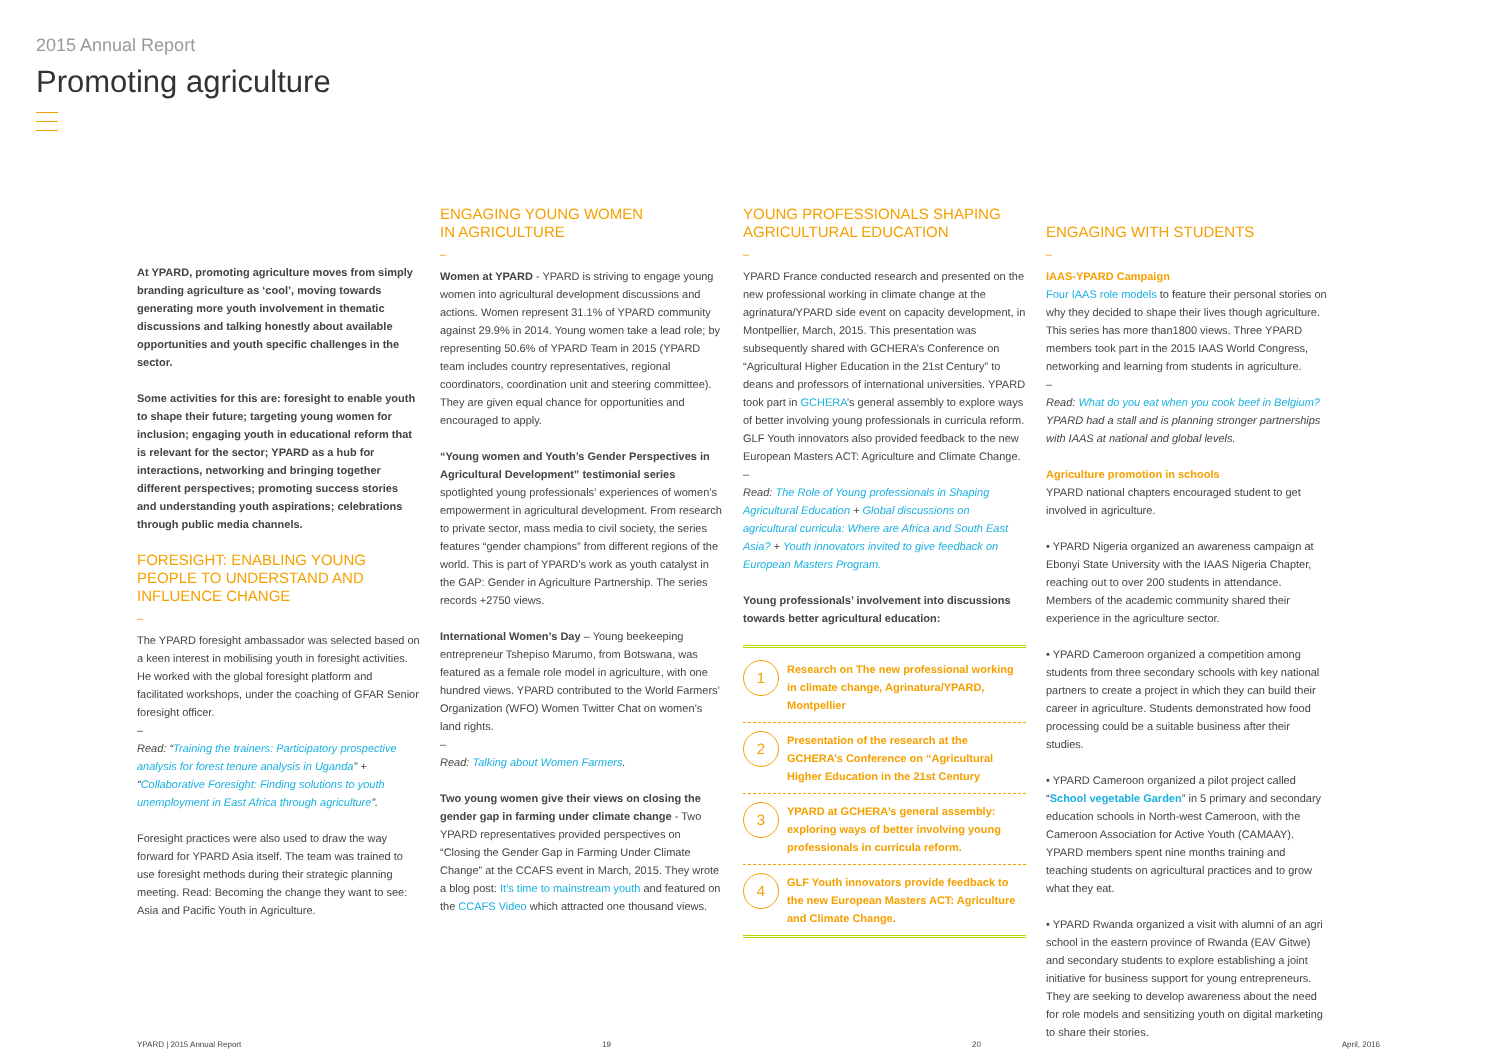2015 Annual Report
Promoting agriculture
At YPARD, promoting agriculture moves from simply branding agriculture as ‘cool’, moving towards generating more youth involvement in thematic discussions and talking honestly about available opportunities and youth specific challenges in the sector.
Some activities for this are: foresight to enable youth to shape their future; targeting young women for inclusion; engaging youth in educational reform that is relevant for the sector; YPARD as a hub for interactions, networking and bringing together different perspectives; promoting success stories and understanding youth aspirations; celebrations through public media channels.
FORESIGHT: ENABLING YOUNG PEOPLE TO UNDERSTAND AND INFLUENCE CHANGE
–
The YPARD foresight ambassador was selected based on a keen interest in mobilising youth in foresight activities. He worked with the global foresight platform and facilitated workshops, under the coaching of GFAR Senior foresight officer.
–
Read: “Training the trainers: Participatory prospective analysis for forest tenure analysis in Uganda” + “Collaborative Foresight: Finding solutions to youth unemployment in East Africa through agriculture”.
Foresight practices were also used to draw the way forward for YPARD Asia itself. The team was trained to use foresight methods during their strategic planning meeting. Read: Becoming the change they want to see: Asia and Pacific Youth in Agriculture.
ENGAGING YOUNG WOMEN
IN AGRICULTURE
–
Women at YPARD - YPARD is striving to engage young women into agricultural development discussions and actions. Women represent 31.1% of YPARD community against 29.9% in 2014. Young women take a lead role; by representing 50.6% of YPARD Team in 2015 (YPARD team includes country representatives, regional coordinators, coordination unit and steering committee). They are given equal chance for opportunities and encouraged to apply.
“Young women and Youth’s Gender Perspectives in Agricultural Development” testimonial series spotlighted young professionals’ experiences of women’s empowerment in agricultural development. From research to private sector, mass media to civil society, the series features “gender champions” from different regions of the world. This is part of YPARD’s work as youth catalyst in the GAP: Gender in Agriculture Partnership. The series records +2750 views.
International Women’s Day – Young beekeeping entrepreneur Tshepiso Marumo, from Botswana, was featured as a female role model in agriculture, with one hundred views. YPARD contributed to the World Farmers’ Organization (WFO) Women Twitter Chat on women’s land rights.
–
Read: Talking about Women Farmers.
Two young women give their views on closing the gender gap in farming under climate change - Two YPARD representatives provided perspectives on “Closing the Gender Gap in Farming Under Climate Change” at the CCAFS event in March, 2015. They wrote a blog post: It’s time to mainstream youth and featured on the CCAFS Video which attracted one thousand views.
YOUNG PROFESSIONALS SHAPING AGRICULTURAL EDUCATION
–
YPARD France conducted research and presented on the new professional working in climate change at the agrinatura/YPARD side event on capacity development, in Montpellier, March, 2015. This presentation was subsequently shared with GCHERA’s Conference on “Agricultural Higher Education in the 21st Century” to deans and professors of international universities. YPARD took part in GCHERA’s general assembly to explore ways of better involving young professionals in curricula reform. GLF Youth innovators also provided feedback to the new European Masters ACT: Agriculture and Climate Change.
–
Read: The Role of Young professionals in Shaping Agricultural Education + Global discussions on agricultural curricula: Where are Africa and South East Asia? + Youth innovators invited to give feedback on European Masters Program.
Young professionals’ involvement into discussions towards better agricultural education:
1
Research on The new professional working in climate change, Agrinatura/YPARD, Montpellier
2
Presentation of the research at the GCHERA’s Conference on “Agricultural Higher Education in the 21st Century
3
YPARD at GCHERA’s general assembly: exploring ways of better involving young professionals in curricula reform.
4
GLF Youth innovators provide feedback to the new European Masters ACT: Agriculture and Climate Change.
ENGAGING WITH STUDENTS
–
IAAS-YPARD Campaign
Four IAAS role models to feature their personal stories on why they decided to shape their lives though agriculture. This series has more than1800 views. Three YPARD members took part in the 2015 IAAS World Congress, networking and learning from students in agriculture.
–
Read: What do you eat when you cook beef in Belgium? YPARD had a stall and is planning stronger partnerships with IAAS at national and global levels.
Agriculture promotion in schools
YPARD national chapters encouraged student to get involved in agriculture.
• YPARD Nigeria organized an awareness campaign at Ebonyi State University with the IAAS Nigeria Chapter, reaching out to over 200 students in attendance. Members of the academic community shared their experience in the agriculture sector.
• YPARD Cameroon organized a competition among students from three secondary schools with key national partners to create a project in which they can build their career in agriculture. Students demonstrated how food processing could be a suitable business after their studies.
• YPARD Cameroon organized a pilot project called “School vegetable Garden” in 5 primary and secondary education schools in North-west Cameroon, with the Cameroon Association for Active Youth (CAMAAY). YPARD members spent nine months training and teaching students on agricultural practices and to grow what they eat.
• YPARD Rwanda organized a visit with alumni of an agri school in the eastern province of Rwanda (EAV Gitwe) and secondary students to explore establishing a joint initiative for business support for young entrepreneurs. They are seeking to develop awareness about the need for role models and sensitizing youth on digital marketing to share their stories.
YPARD | 2015 Annual Report 19 20 April, 2016